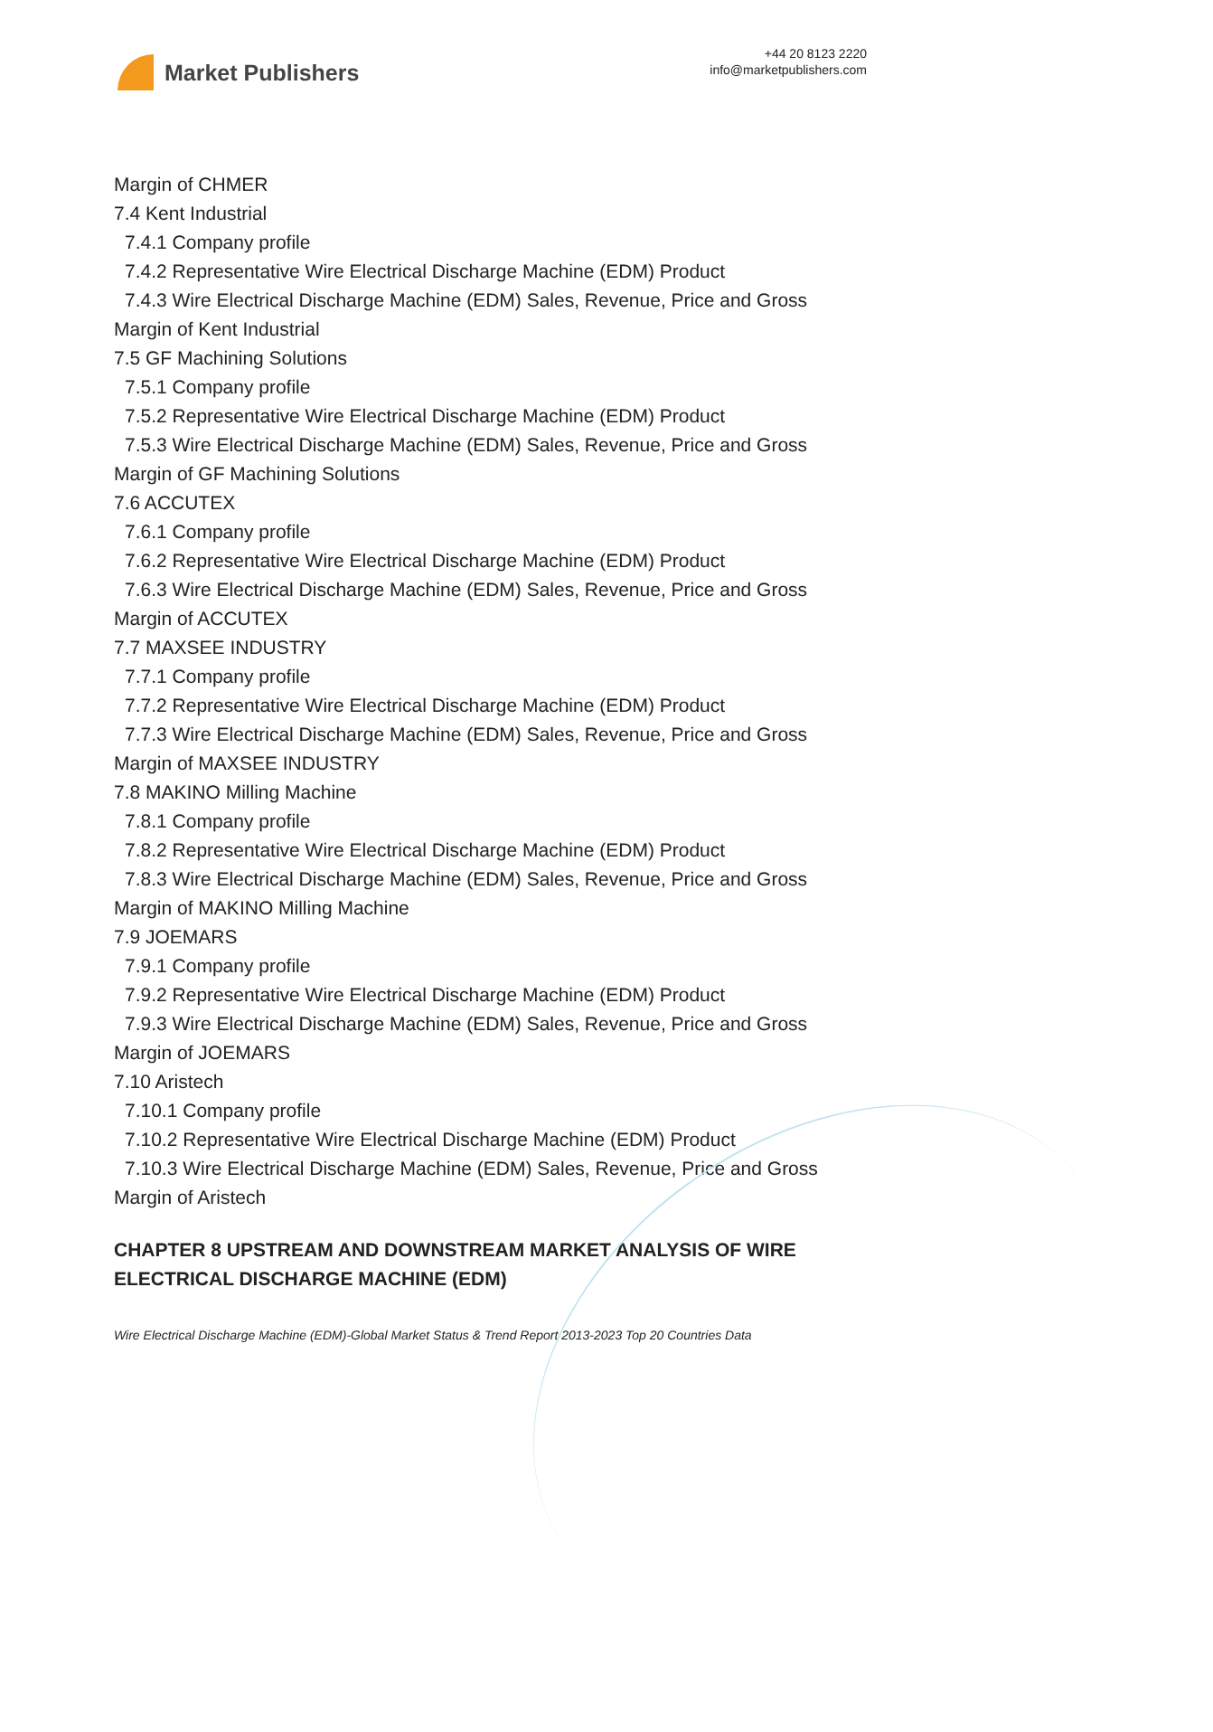Market Publishers
+44 20 8123 2220
info@marketpublishers.com
Margin of CHMER
7.4 Kent Industrial
7.4.1 Company profile
7.4.2 Representative Wire Electrical Discharge Machine (EDM) Product
7.4.3 Wire Electrical Discharge Machine (EDM) Sales, Revenue, Price and Gross
Margin of Kent Industrial
7.5 GF Machining Solutions
7.5.1 Company profile
7.5.2 Representative Wire Electrical Discharge Machine (EDM) Product
7.5.3 Wire Electrical Discharge Machine (EDM) Sales, Revenue, Price and Gross
Margin of GF Machining Solutions
7.6 ACCUTEX
7.6.1 Company profile
7.6.2 Representative Wire Electrical Discharge Machine (EDM) Product
7.6.3 Wire Electrical Discharge Machine (EDM) Sales, Revenue, Price and Gross
Margin of ACCUTEX
7.7 MAXSEE INDUSTRY
7.7.1 Company profile
7.7.2 Representative Wire Electrical Discharge Machine (EDM) Product
7.7.3 Wire Electrical Discharge Machine (EDM) Sales, Revenue, Price and Gross
Margin of MAXSEE INDUSTRY
7.8 MAKINO Milling Machine
7.8.1 Company profile
7.8.2 Representative Wire Electrical Discharge Machine (EDM) Product
7.8.3 Wire Electrical Discharge Machine (EDM) Sales, Revenue, Price and Gross
Margin of MAKINO Milling Machine
7.9 JOEMARS
7.9.1 Company profile
7.9.2 Representative Wire Electrical Discharge Machine (EDM) Product
7.9.3 Wire Electrical Discharge Machine (EDM) Sales, Revenue, Price and Gross
Margin of JOEMARS
7.10 Aristech
7.10.1 Company profile
7.10.2 Representative Wire Electrical Discharge Machine (EDM) Product
7.10.3 Wire Electrical Discharge Machine (EDM) Sales, Revenue, Price and Gross
Margin of Aristech
CHAPTER 8 UPSTREAM AND DOWNSTREAM MARKET ANALYSIS OF WIRE ELECTRICAL DISCHARGE MACHINE (EDM)
Wire Electrical Discharge Machine (EDM)-Global Market Status & Trend Report 2013-2023 Top 20 Countries Data